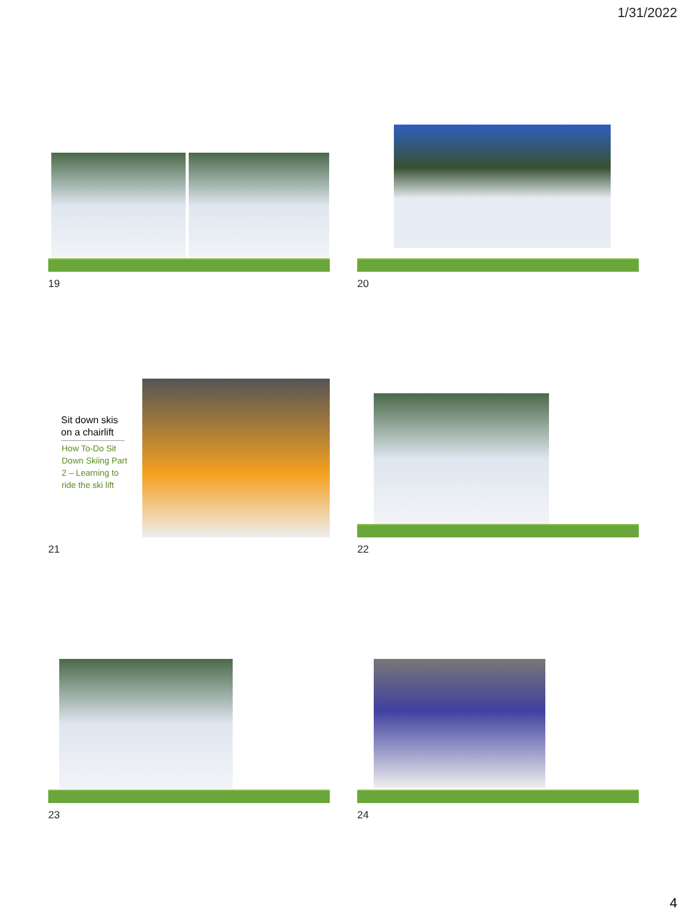1/31/2022
19 20
Sit down skis on a chairlift
How To-Do Sit Down Skiing Part 2 – Learning to ride the ski lift
21 22
23 24
4